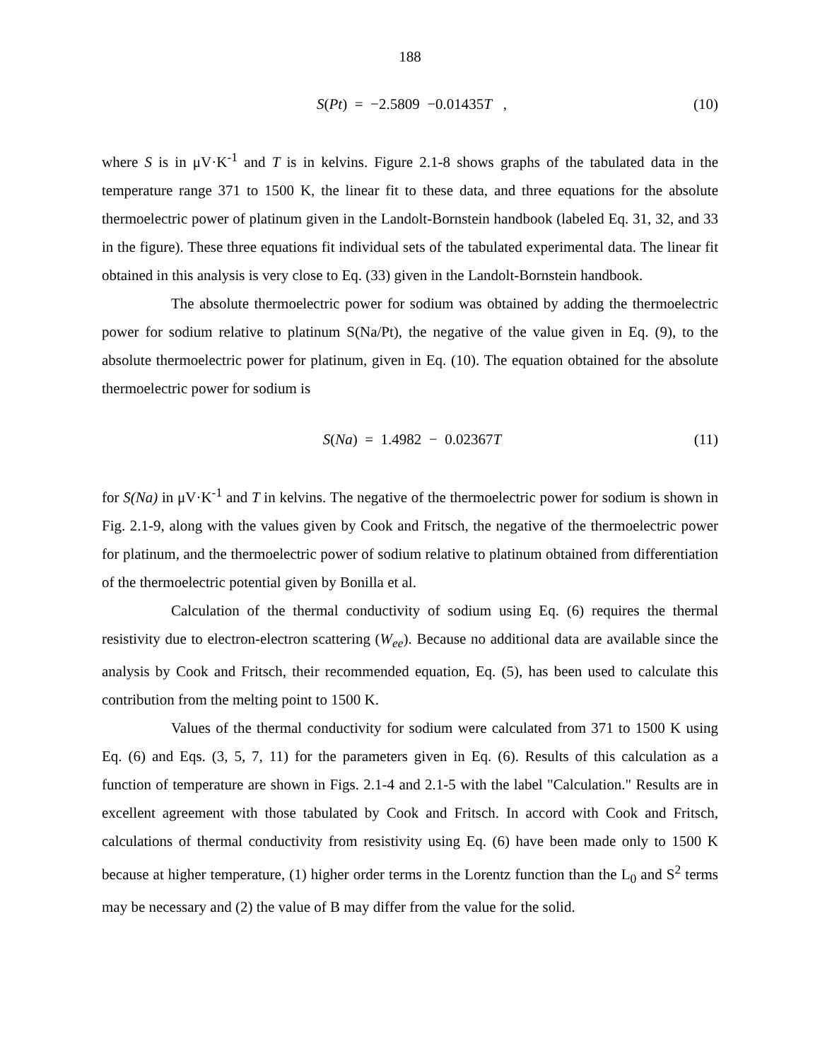188
S(Pt) = −2.5809 −0.01435T , (10)
where S is in μV·K<sup>-1</sup> and T is in kelvins. Figure 2.1-8 shows graphs of the tabulated data in the temperature range 371 to 1500 K, the linear fit to these data, and three equations for the absolute thermoelectric power of platinum given in the Landolt-Bornstein handbook (labeled Eq. 31, 32, and 33 in the figure). These three equations fit individual sets of the tabulated experimental data. The linear fit obtained in this analysis is very close to Eq. (33) given in the Landolt-Bornstein handbook.
The absolute thermoelectric power for sodium was obtained by adding the thermoelectric power for sodium relative to platinum S(Na/Pt), the negative of the value given in Eq. (9), to the absolute thermoelectric power for platinum, given in Eq. (10). The equation obtained for the absolute thermoelectric power for sodium is
S(Na) = 1.4982 − 0.02367T (11)
for S(Na) in μV·K<sup>-1</sup> and T in kelvins. The negative of the thermoelectric power for sodium is shown in Fig. 2.1-9, along with the values given by Cook and Fritsch, the negative of the thermoelectric power for platinum, and the thermoelectric power of sodium relative to platinum obtained from differentiation of the thermoelectric potential given by Bonilla et al.
Calculation of the thermal conductivity of sodium using Eq. (6) requires the thermal resistivity due to electron-electron scattering (W<sub>ee</sub>). Because no additional data are available since the analysis by Cook and Fritsch, their recommended equation, Eq. (5), has been used to calculate this contribution from the melting point to 1500 K.
Values of the thermal conductivity for sodium were calculated from 371 to 1500 K using Eq. (6) and Eqs. (3, 5, 7, 11) for the parameters given in Eq. (6). Results of this calculation as a function of temperature are shown in Figs. 2.1-4 and 2.1-5 with the label "Calculation." Results are in excellent agreement with those tabulated by Cook and Fritsch. In accord with Cook and Fritsch, calculations of thermal conductivity from resistivity using Eq. (6) have been made only to 1500 K because at higher temperature, (1) higher order terms in the Lorentz function than the L<sub>0</sub> and S<sup>2</sup> terms may be necessary and (2) the value of B may differ from the value for the solid.